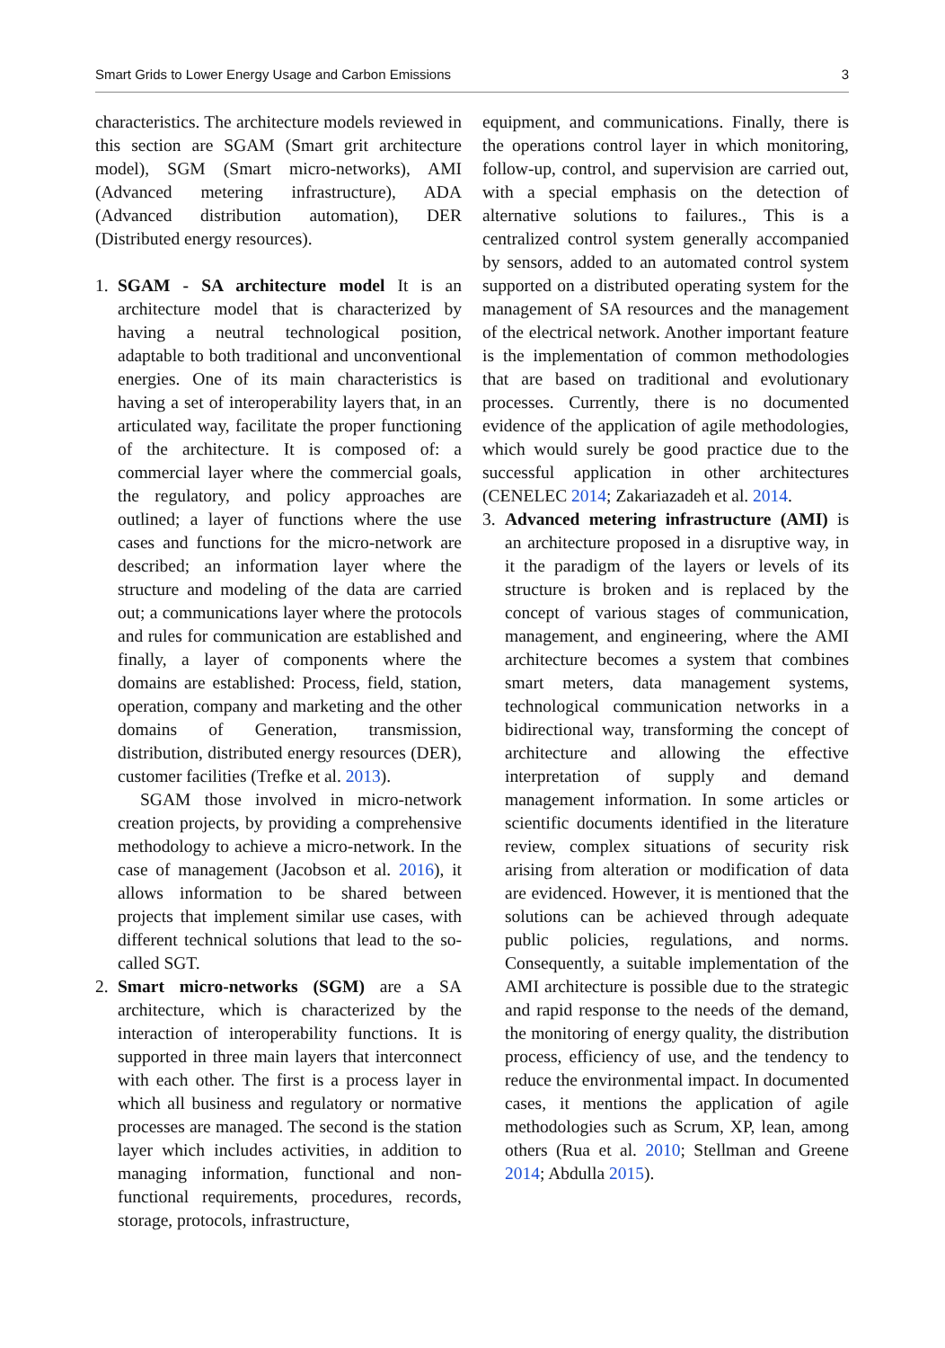Smart Grids to Lower Energy Usage and Carbon Emissions 3
characteristics. The architecture models reviewed in this section are SGAM (Smart grit architecture model), SGM (Smart micro-networks), AMI (Advanced metering infrastructure), ADA (Advanced distribution automation), DER (Distributed energy resources).
1. SGAM - SA architecture model It is an architecture model that is characterized by having a neutral technological position, adaptable to both traditional and unconventional energies. One of its main characteristics is having a set of interoperability layers that, in an articulated way, facilitate the proper functioning of the architecture. It is composed of: a commercial layer where the commercial goals, the regulatory, and policy approaches are outlined; a layer of functions where the use cases and functions for the micro-network are described; an information layer where the structure and modeling of the data are carried out; a communications layer where the protocols and rules for communication are established and finally, a layer of components where the domains are established: Process, field, station, operation, company and marketing and the other domains of Generation, transmission, distribution, distributed energy resources (DER), customer facilities (Trefke et al. 2013).
SGAM those involved in micro-network creation projects, by providing a comprehensive methodology to achieve a micro-network. In the case of management (Jacobson et al. 2016), it allows information to be shared between projects that implement similar use cases, with different technical solutions that lead to the so-called SGT.
2. Smart micro-networks (SGM) are a SA architecture, which is characterized by the interaction of interoperability functions. It is supported in three main layers that interconnect with each other. The first is a process layer in which all business and regulatory or normative processes are managed. The second is the station layer which includes activities, in addition to managing information, functional and non-functional requirements, procedures, records, storage, protocols, infrastructure,
equipment, and communications. Finally, there is the operations control layer in which monitoring, follow-up, control, and supervision are carried out, with a special emphasis on the detection of alternative solutions to failures., This is a centralized control system generally accompanied by sensors, added to an automated control system supported on a distributed operating system for the management of SA resources and the management of the electrical network. Another important feature is the implementation of common methodologies that are based on traditional and evolutionary processes. Currently, there is no documented evidence of the application of agile methodologies, which would surely be good practice due to the successful application in other architectures (CENELEC 2014; Zakariazadeh et al. 2014.
3. Advanced metering infrastructure (AMI) is an architecture proposed in a disruptive way, in it the paradigm of the layers or levels of its structure is broken and is replaced by the concept of various stages of communication, management, and engineering, where the AMI architecture becomes a system that combines smart meters, data management systems, technological communication networks in a bidirectional way, transforming the concept of architecture and allowing the effective interpretation of supply and demand management information. In some articles or scientific documents identified in the literature review, complex situations of security risk arising from alteration or modification of data are evidenced. However, it is mentioned that the solutions can be achieved through adequate public policies, regulations, and norms. Consequently, a suitable implementation of the AMI architecture is possible due to the strategic and rapid response to the needs of the demand, the monitoring of energy quality, the distribution process, efficiency of use, and the tendency to reduce the environmental impact. In documented cases, it mentions the application of agile methodologies such as Scrum, XP, lean, among others (Rua et al. 2010; Stellman and Greene 2014; Abdulla 2015).